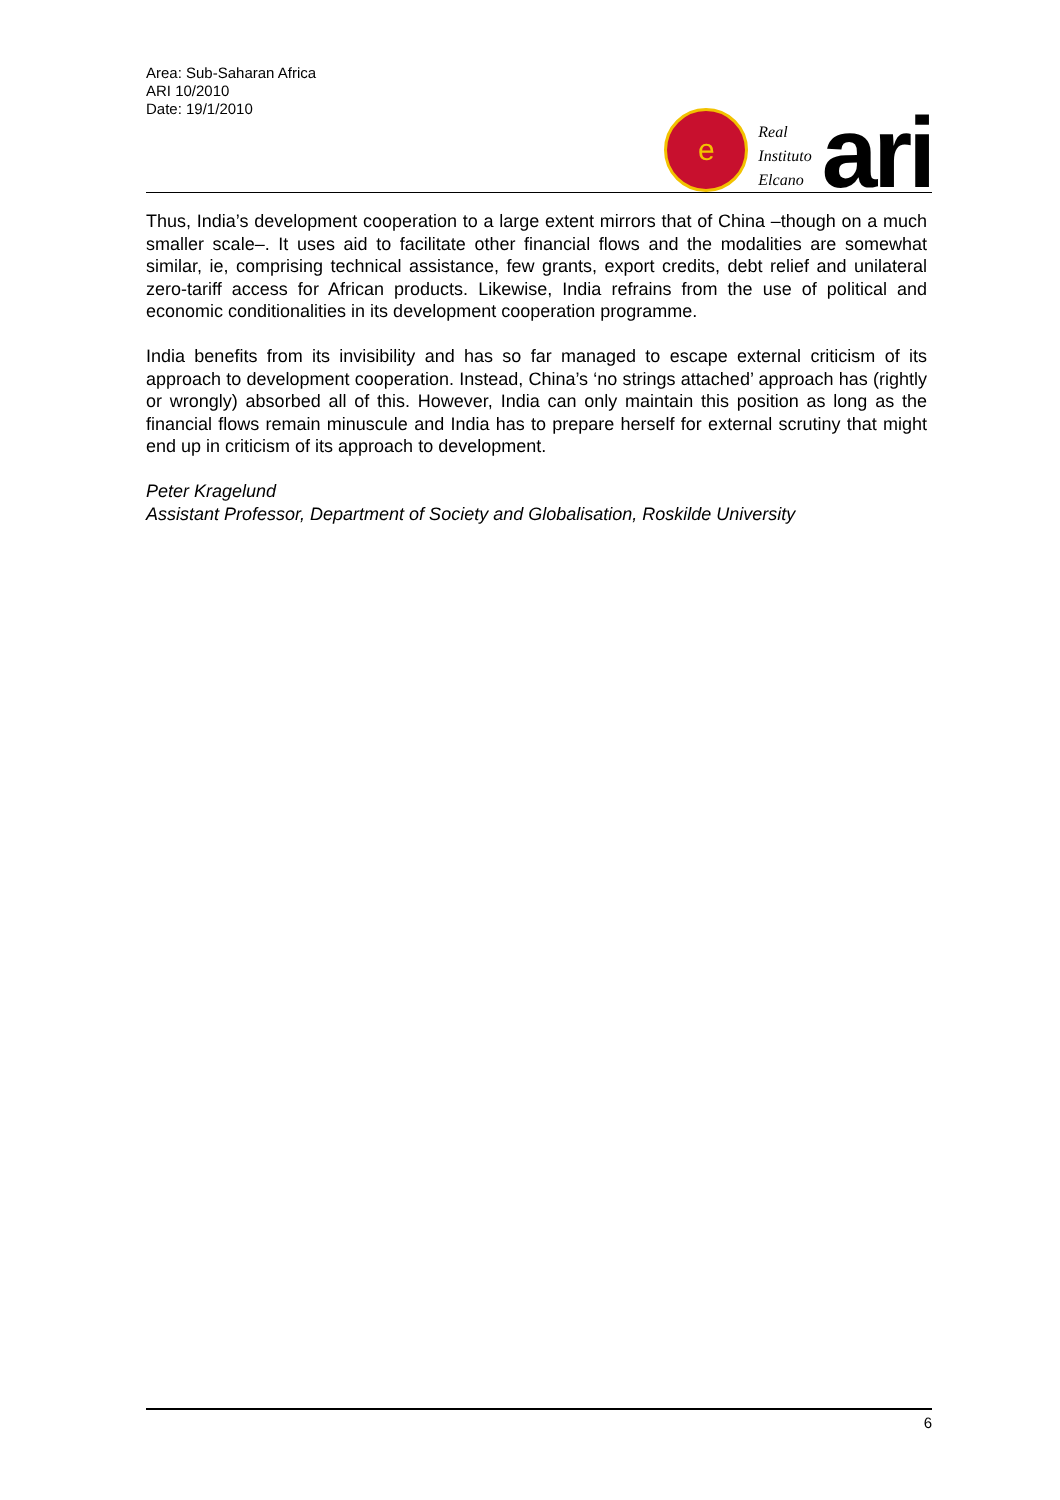Area: Sub-Saharan Africa
ARI 10/2010
Date: 19/1/2010
e
Real
Instituto
Elcano
ari
Thus, India’s development cooperation to a large extent mirrors that of China –though on a much smaller scale–. It uses aid to facilitate other financial flows and the modalities are somewhat similar, ie, comprising technical assistance, few grants, export credits, debt relief and unilateral zero-tariff access for African products. Likewise, India refrains from the use of political and economic conditionalities in its development cooperation programme.
India benefits from its invisibility and has so far managed to escape external criticism of its approach to development cooperation. Instead, China’s ‘no strings attached’ approach has (rightly or wrongly) absorbed all of this. However, India can only maintain this position as long as the financial flows remain minuscule and India has to prepare herself for external scrutiny that might end up in criticism of its approach to development.
Peter Kragelund
Assistant Professor, Department of Society and Globalisation, Roskilde University
6